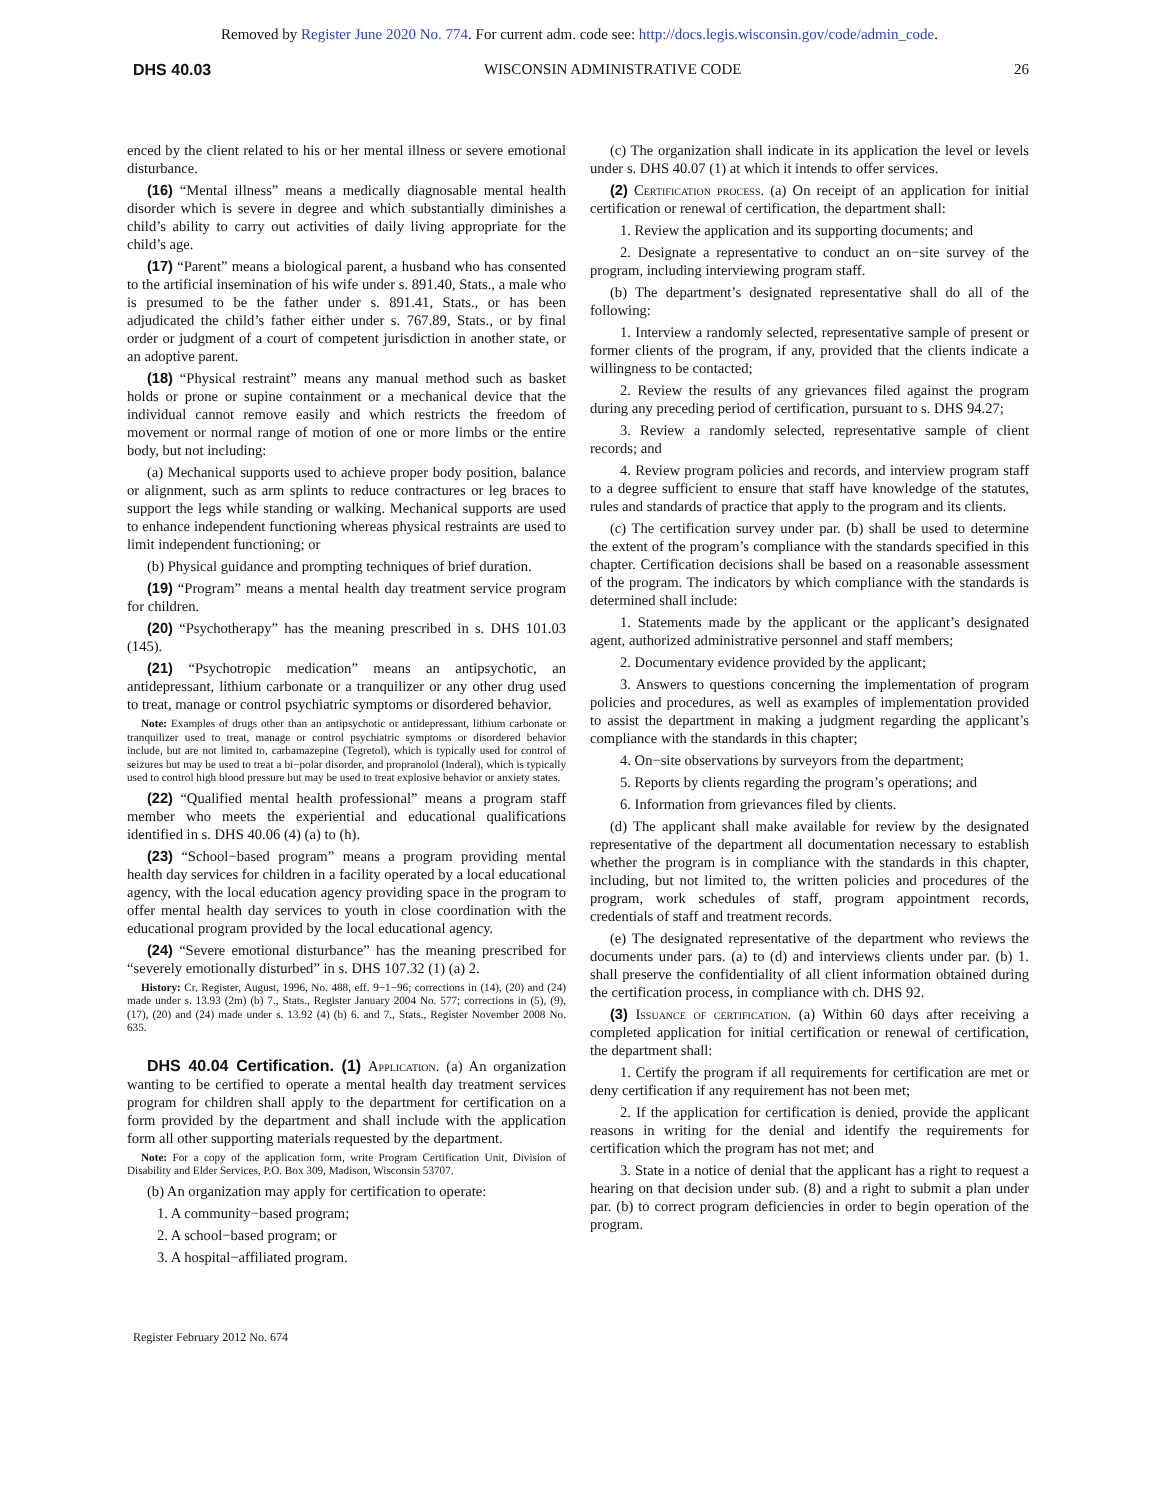Removed by Register June 2020 No. 774. For current adm. code see: http://docs.legis.wisconsin.gov/code/admin_code.
DHS 40.03 WISCONSIN ADMINISTRATIVE CODE 26
enced by the client related to his or her mental illness or severe emotional disturbance.
(16) “Mental illness” means a medically diagnosable mental health disorder which is severe in degree and which substantially diminishes a child’s ability to carry out activities of daily living appropriate for the child’s age.
(17) “Parent” means a biological parent, a husband who has consented to the artificial insemination of his wife under s. 891.40, Stats., a male who is presumed to be the father under s. 891.41, Stats., or has been adjudicated the child’s father either under s. 767.89, Stats., or by final order or judgment of a court of competent jurisdiction in another state, or an adoptive parent.
(18) “Physical restraint” means any manual method such as basket holds or prone or supine containment or a mechanical device that the individual cannot remove easily and which restricts the freedom of movement or normal range of motion of one or more limbs or the entire body, but not including:
(a) Mechanical supports used to achieve proper body position, balance or alignment, such as arm splints to reduce contractures or leg braces to support the legs while standing or walking. Mechanical supports are used to enhance independent functioning whereas physical restraints are used to limit independent functioning; or
(b) Physical guidance and prompting techniques of brief duration.
(19) “Program” means a mental health day treatment service program for children.
(20) “Psychotherapy” has the meaning prescribed in s. DHS 101.03 (145).
(21) “Psychotropic medication” means an antipsychotic, an antidepressant, lithium carbonate or a tranquilizer or any other drug used to treat, manage or control psychiatric symptoms or disordered behavior.
Note: Examples of drugs other than an antipsychotic or antidepressant, lithium carbonate or tranquilizer used to treat, manage or control psychiatric symptoms or disordered behavior include, but are not limited to, carbamazepine (Tegretol), which is typically used for control of seizures but may be used to treat a bi−polar disorder, and propranolol (Inderal), which is typically used to control high blood pressure but may be used to treat explosive behavior or anxiety states.
(22) “Qualified mental health professional” means a program staff member who meets the experiential and educational qualifications identified in s. DHS 40.06 (4) (a) to (h).
(23) “School−based program” means a program providing mental health day services for children in a facility operated by a local educational agency, with the local education agency providing space in the program to offer mental health day services to youth in close coordination with the educational program provided by the local educational agency.
(24) “Severe emotional disturbance” has the meaning prescribed for “severely emotionally disturbed” in s. DHS 107.32 (1) (a) 2.
History: Cr. Register, August, 1996, No. 488, eff. 9−1−96; corrections in (14), (20) and (24) made under s. 13.93 (2m) (b) 7., Stats., Register January 2004 No. 577; corrections in (5), (9), (17), (20) and (24) made under s. 13.92 (4) (b) 6. and 7., Stats., Register November 2008 No. 635.
DHS 40.04 Certification. (1) Application. (a) An organization wanting to be certified to operate a mental health day treatment services program for children shall apply to the department for certification on a form provided by the department and shall include with the application form all other supporting materials requested by the department.
Note: For a copy of the application form, write Program Certification Unit, Division of Disability and Elder Services, P.O. Box 309, Madison, Wisconsin 53707.
(b) An organization may apply for certification to operate:
1. A community−based program;
2. A school−based program; or
3. A hospital−affiliated program.
(c) The organization shall indicate in its application the level or levels under s. DHS 40.07 (1) at which it intends to offer services.
(2) Certification process. (a) On receipt of an application for initial certification or renewal of certification, the department shall:
1. Review the application and its supporting documents; and
2. Designate a representative to conduct an on−site survey of the program, including interviewing program staff.
(b) The department’s designated representative shall do all of the following:
1. Interview a randomly selected, representative sample of present or former clients of the program, if any, provided that the clients indicate a willingness to be contacted;
2. Review the results of any grievances filed against the program during any preceding period of certification, pursuant to s. DHS 94.27;
3. Review a randomly selected, representative sample of client records; and
4. Review program policies and records, and interview program staff to a degree sufficient to ensure that staff have knowledge of the statutes, rules and standards of practice that apply to the program and its clients.
(c) The certification survey under par. (b) shall be used to determine the extent of the program’s compliance with the standards specified in this chapter. Certification decisions shall be based on a reasonable assessment of the program. The indicators by which compliance with the standards is determined shall include:
1. Statements made by the applicant or the applicant’s designated agent, authorized administrative personnel and staff members;
2. Documentary evidence provided by the applicant;
3. Answers to questions concerning the implementation of program policies and procedures, as well as examples of implementation provided to assist the department in making a judgment regarding the applicant’s compliance with the standards in this chapter;
4. On−site observations by surveyors from the department;
5. Reports by clients regarding the program’s operations; and
6. Information from grievances filed by clients.
(d) The applicant shall make available for review by the designated representative of the department all documentation necessary to establish whether the program is in compliance with the standards in this chapter, including, but not limited to, the written policies and procedures of the program, work schedules of staff, program appointment records, credentials of staff and treatment records.
(e) The designated representative of the department who reviews the documents under pars. (a) to (d) and interviews clients under par. (b) 1. shall preserve the confidentiality of all client information obtained during the certification process, in compliance with ch. DHS 92.
(3) Issuance of certification. (a) Within 60 days after receiving a completed application for initial certification or renewal of certification, the department shall:
1. Certify the program if all requirements for certification are met or deny certification if any requirement has not been met;
2. If the application for certification is denied, provide the applicant reasons in writing for the denial and identify the requirements for certification which the program has not met; and
3. State in a notice of denial that the applicant has a right to request a hearing on that decision under sub. (8) and a right to submit a plan under par. (b) to correct program deficiencies in order to begin operation of the program.
Register February 2012 No. 674